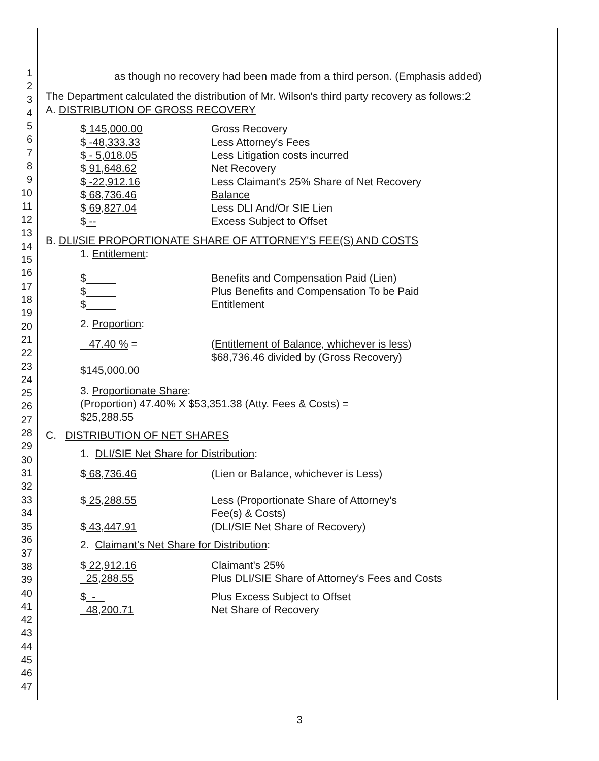1
2
3
4
5
6
7
8
9
10
11
12
13
14
15
16
17
18
19
20
21
22
23
24
25
26
27
28
29
30
31
32
33
34
35
36
37
38
39
40
41
42
43
44
45
46
47
as though no recovery had been made from a third person. (Emphasis added)
The Department calculated the distribution of Mr. Wilson's third party recovery as follows:2
A. DISTRIBUTION OF GROSS RECOVERY
| $ 145,000.00 | Gross Recovery |
| $ -48,333.33 | Less Attorney's Fees |
| $ - 5,018.05 | Less Litigation costs incurred |
| $ 91,648.62 | Net Recovery |
| $ -22,912.16 | Less Claimant's 25% Share of Net Recovery |
| $ 68,736.46 | Balance |
| $ 69,827.04 | Less DLI And/Or SIE Lien |
| $ -- | Excess Subject to Offset |
B. DLI/SIE PROPORTIONATE SHARE OF ATTORNEY'S FEE(S) AND COSTS
1. Entitlement:
| $ | Benefits and Compensation Paid (Lien) |
| $ | Plus Benefits and Compensation To be Paid |
| $ | Entitlement |
2. Proportion:
| 47.40 % = | ( Entitlement of Balance, whichever is less ) $68,736.46 divided by (Gross Recovery) |
$145,000.00
3. Proportionate Share:
(Proportion) 47.40% X $53,351.38 (Atty. Fees & Costs) =
$25,288.55
C. DISTRIBUTION OF NET SHARES
1. DLI/SIE Net Share for Distribution:
| $ 68,736.46 | (Lien or Balance, whichever is Less) |
| $ 25,288.55 | Less (Proportionate Share of Attorney's Fee(s) & Costs) |
| $ 43,447.91 | (DLI/SIE Net Share of Recovery) |
2. Claimant's Net Share for Distribution:
| $ 22,912.16 | Claimant's 25% |
| 25,288.55 | Plus DLI/SIE Share of Attorney's Fees and Costs |
| $ - | Plus Excess Subject to Offset |
| 48,200.71 | Net Share of Recovery |
3